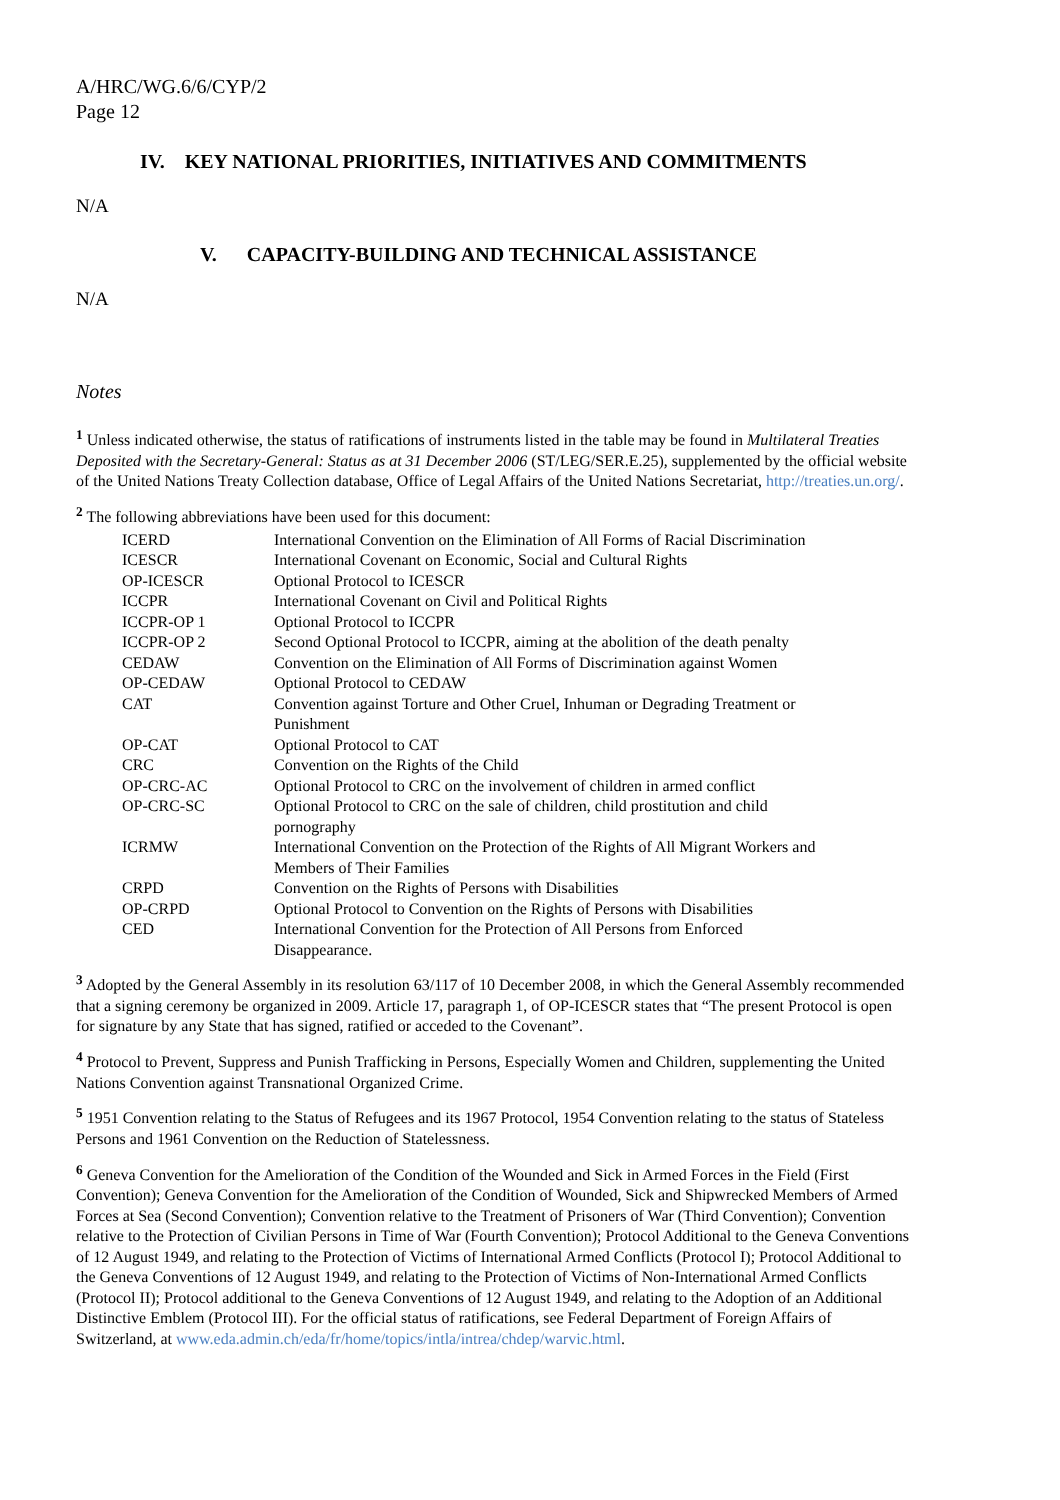A/HRC/WG.6/6/CYP/2
Page 12
IV. KEY NATIONAL PRIORITIES, INITIATIVES AND COMMITMENTS
N/A
V. CAPACITY-BUILDING AND TECHNICAL ASSISTANCE
N/A
Notes
<sup>1</sup> Unless indicated otherwise, the status of ratifications of instruments listed in the table may be found in Multilateral Treaties Deposited with the Secretary-General: Status as at 31 December 2006 (ST/LEG/SER.E.25), supplemented by the official website of the United Nations Treaty Collection database, Office of Legal Affairs of the United Nations Secretariat, http://treaties.un.org/.
<sup>2</sup> The following abbreviations have been used for this document:
| ICERD | International Convention on the Elimination of All Forms of Racial Discrimination |
| ICESCR | International Covenant on Economic, Social and Cultural Rights |
| OP-ICESCR | Optional Protocol to ICESCR |
| ICCPR | International Covenant on Civil and Political Rights |
| ICCPR-OP 1 | Optional Protocol to ICCPR |
| ICCPR-OP 2 | Second Optional Protocol to ICCPR, aiming at the abolition of the death penalty |
| CEDAW | Convention on the Elimination of All Forms of Discrimination against Women |
| OP-CEDAW | Optional Protocol to CEDAW |
| CAT | Convention against Torture and Other Cruel, Inhuman or Degrading Treatment or Punishment |
| OP-CAT | Optional Protocol to CAT |
| CRC | Convention on the Rights of the Child |
| OP-CRC-AC | Optional Protocol to CRC on the involvement of children in armed conflict |
| OP-CRC-SC | Optional Protocol to CRC on the sale of children, child prostitution and child pornography |
| ICRMW | International Convention on the Protection of the Rights of All Migrant Workers and Members of Their Families |
| CRPD | Convention on the Rights of Persons with Disabilities |
| OP-CRPD | Optional Protocol to Convention on the Rights of Persons with Disabilities |
| CED | International Convention for the Protection of All Persons from Enforced Disappearance. |
<sup>3</sup> Adopted by the General Assembly in its resolution 63/117 of 10 December 2008, in which the General Assembly recommended that a signing ceremony be organized in 2009. Article 17, paragraph 1, of OP-ICESCR states that “The present Protocol is open for signature by any State that has signed, ratified or acceded to the Covenant”.
<sup>4</sup> Protocol to Prevent, Suppress and Punish Trafficking in Persons, Especially Women and Children, supplementing the United Nations Convention against Transnational Organized Crime.
<sup>5</sup> 1951 Convention relating to the Status of Refugees and its 1967 Protocol, 1954 Convention relating to the status of Stateless Persons and 1961 Convention on the Reduction of Statelessness.
<sup>6</sup> Geneva Convention for the Amelioration of the Condition of the Wounded and Sick in Armed Forces in the Field (First Convention); Geneva Convention for the Amelioration of the Condition of Wounded, Sick and Shipwrecked Members of Armed Forces at Sea (Second Convention); Convention relative to the Treatment of Prisoners of War (Third Convention); Convention relative to the Protection of Civilian Persons in Time of War (Fourth Convention); Protocol Additional to the Geneva Conventions of 12 August 1949, and relating to the Protection of Victims of International Armed Conflicts (Protocol I); Protocol Additional to the Geneva Conventions of 12 August 1949, and relating to the Protection of Victims of Non-International Armed Conflicts (Protocol II); Protocol additional to the Geneva Conventions of 12 August 1949, and relating to the Adoption of an Additional Distinctive Emblem (Protocol III). For the official status of ratifications, see Federal Department of Foreign Affairs of Switzerland, at www.eda.admin.ch/eda/fr/home/topics/intla/intrea/chdep/warvic.html.